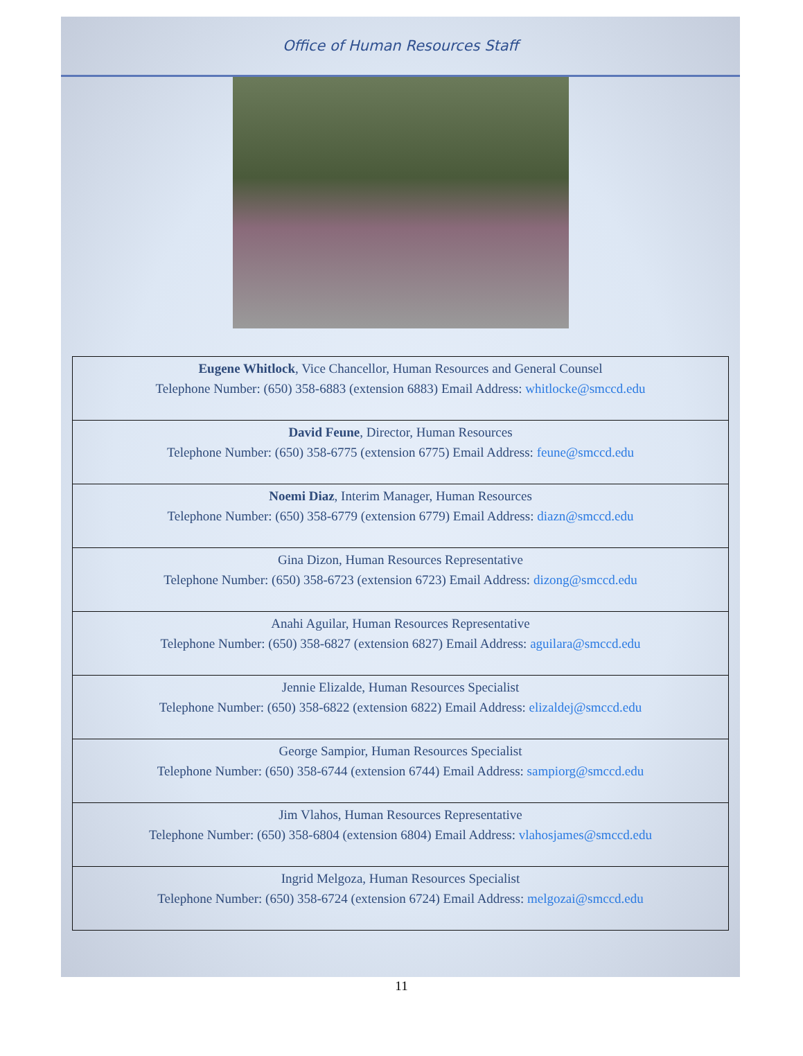Office of Human Resources Staff
| Eugene Whitlock , Vice Chancellor, Human Resources and General Counsel Telephone Number: (650) 358-6883 (extension 6883) Email Address: whitlocke@smccd.edu |
| David Feune , Director, Human Resources Telephone Number: (650) 358-6775 (extension 6775) Email Address: feune@smccd.edu |
| Noemi Diaz , Interim Manager, Human Resources Telephone Number: (650) 358-6779 (extension 6779) Email Address: diazn@smccd.edu |
| Gina Dizon, Human Resources Representative Telephone Number: (650) 358-6723 (extension 6723) Email Address: dizong@smccd.edu |
| Anahi Aguilar, Human Resources Representative Telephone Number: (650) 358-6827 (extension 6827) Email Address: aguilara@smccd.edu |
| Jennie Elizalde, Human Resources Specialist Telephone Number: (650) 358-6822 (extension 6822) Email Address: elizaldej@smccd.edu |
| George Sampior, Human Resources Specialist Telephone Number: (650) 358-6744 (extension 6744) Email Address: sampiorg@smccd.edu |
| Jim Vlahos, Human Resources Representative Telephone Number: (650) 358-6804 (extension 6804) Email Address: vlahosjames@smccd.edu |
| Ingrid Melgoza, Human Resources Specialist Telephone Number: (650) 358-6724 (extension 6724) Email Address: melgozai@smccd.edu |
11